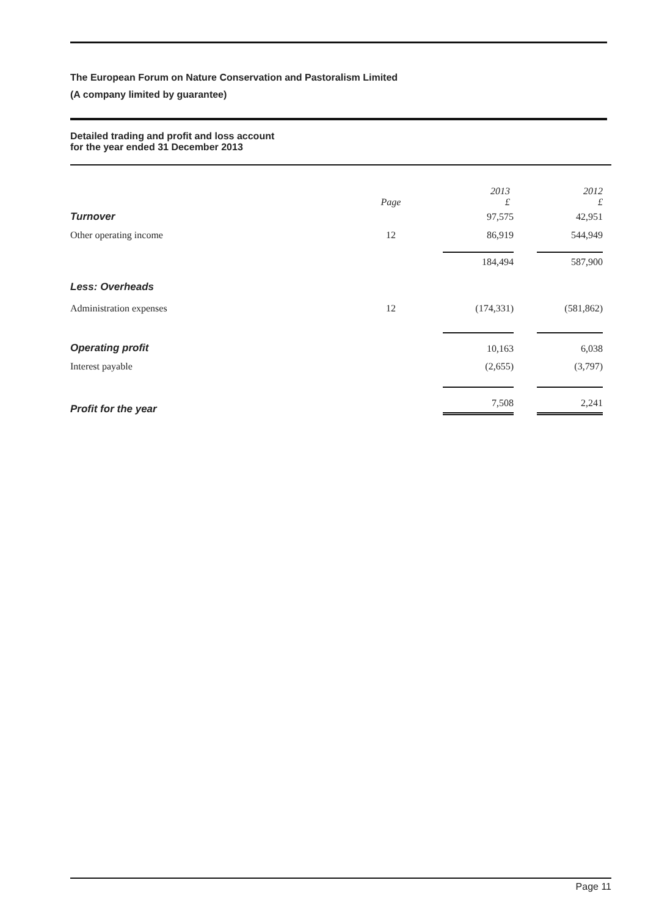The European Forum on Nature Conservation and Pastoralism Limited
(A company limited by guarantee)
Detailed trading and profit and loss account
for the year ended 31 December 2013
| | Page | 2013 £ | 2012 £ |
| Turnover | | 97,575 | 42,951 |
| Other operating income | 12 | 86,919 | 544,949 |
| | | 184,494 | 587,900 |
| Less: Overheads | | | |
| Administration expenses | 12 | (174,331) | (581,862) |
| Operating profit | | 10,163 | 6,038 |
| Interest payable | | (2,655) | (3,797) |
| Profit for the year | | 7,508 | 2,241 |
Page 11